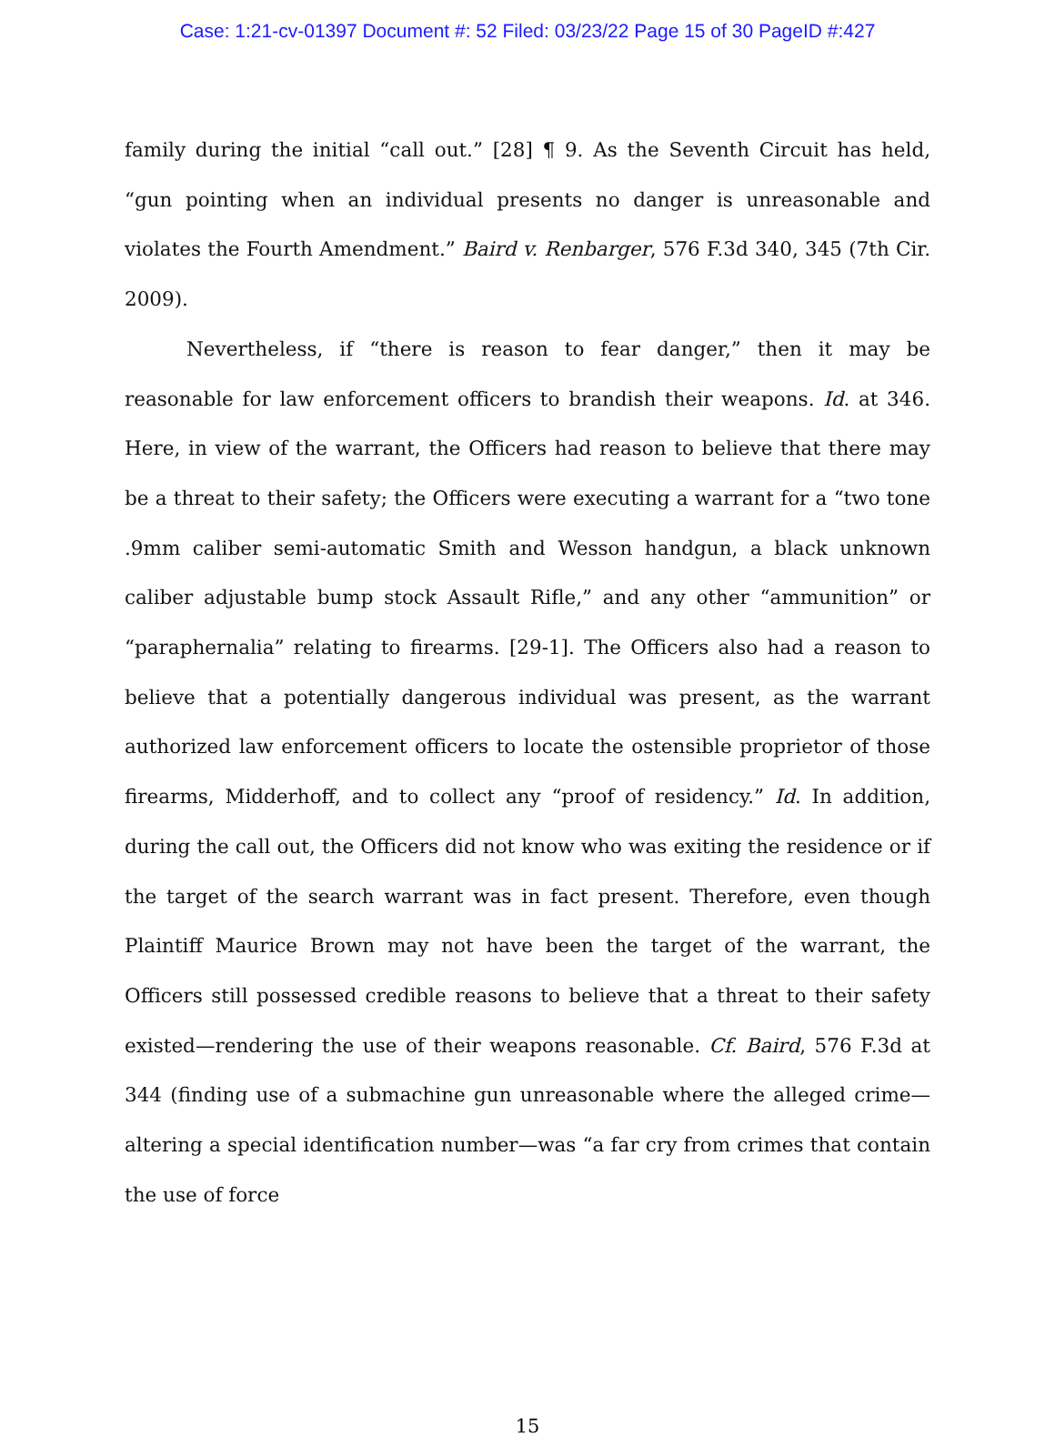Case: 1:21-cv-01397 Document #: 52 Filed: 03/23/22 Page 15 of 30 PageID #:427
family during the initial “call out.” [28] ¶ 9. As the Seventh Circuit has held, “gun pointing when an individual presents no danger is unreasonable and violates the Fourth Amendment.” Baird v. Renbarger, 576 F.3d 340, 345 (7th Cir. 2009).
Nevertheless, if “there is reason to fear danger,” then it may be reasonable for law enforcement officers to brandish their weapons. Id. at 346. Here, in view of the warrant, the Officers had reason to believe that there may be a threat to their safety; the Officers were executing a warrant for a “two tone .9mm caliber semi-automatic Smith and Wesson handgun, a black unknown caliber adjustable bump stock Assault Rifle,” and any other “ammunition” or “paraphernalia” relating to firearms. [29-1]. The Officers also had a reason to believe that a potentially dangerous individual was present, as the warrant authorized law enforcement officers to locate the ostensible proprietor of those firearms, Midderhoff, and to collect any “proof of residency.” Id. In addition, during the call out, the Officers did not know who was exiting the residence or if the target of the search warrant was in fact present. Therefore, even though Plaintiff Maurice Brown may not have been the target of the warrant, the Officers still possessed credible reasons to believe that a threat to their safety existed—rendering the use of their weapons reasonable. Cf. Baird, 576 F.3d at 344 (finding use of a submachine gun unreasonable where the alleged crime—altering a special identification number—was “a far cry from crimes that contain the use of force
15